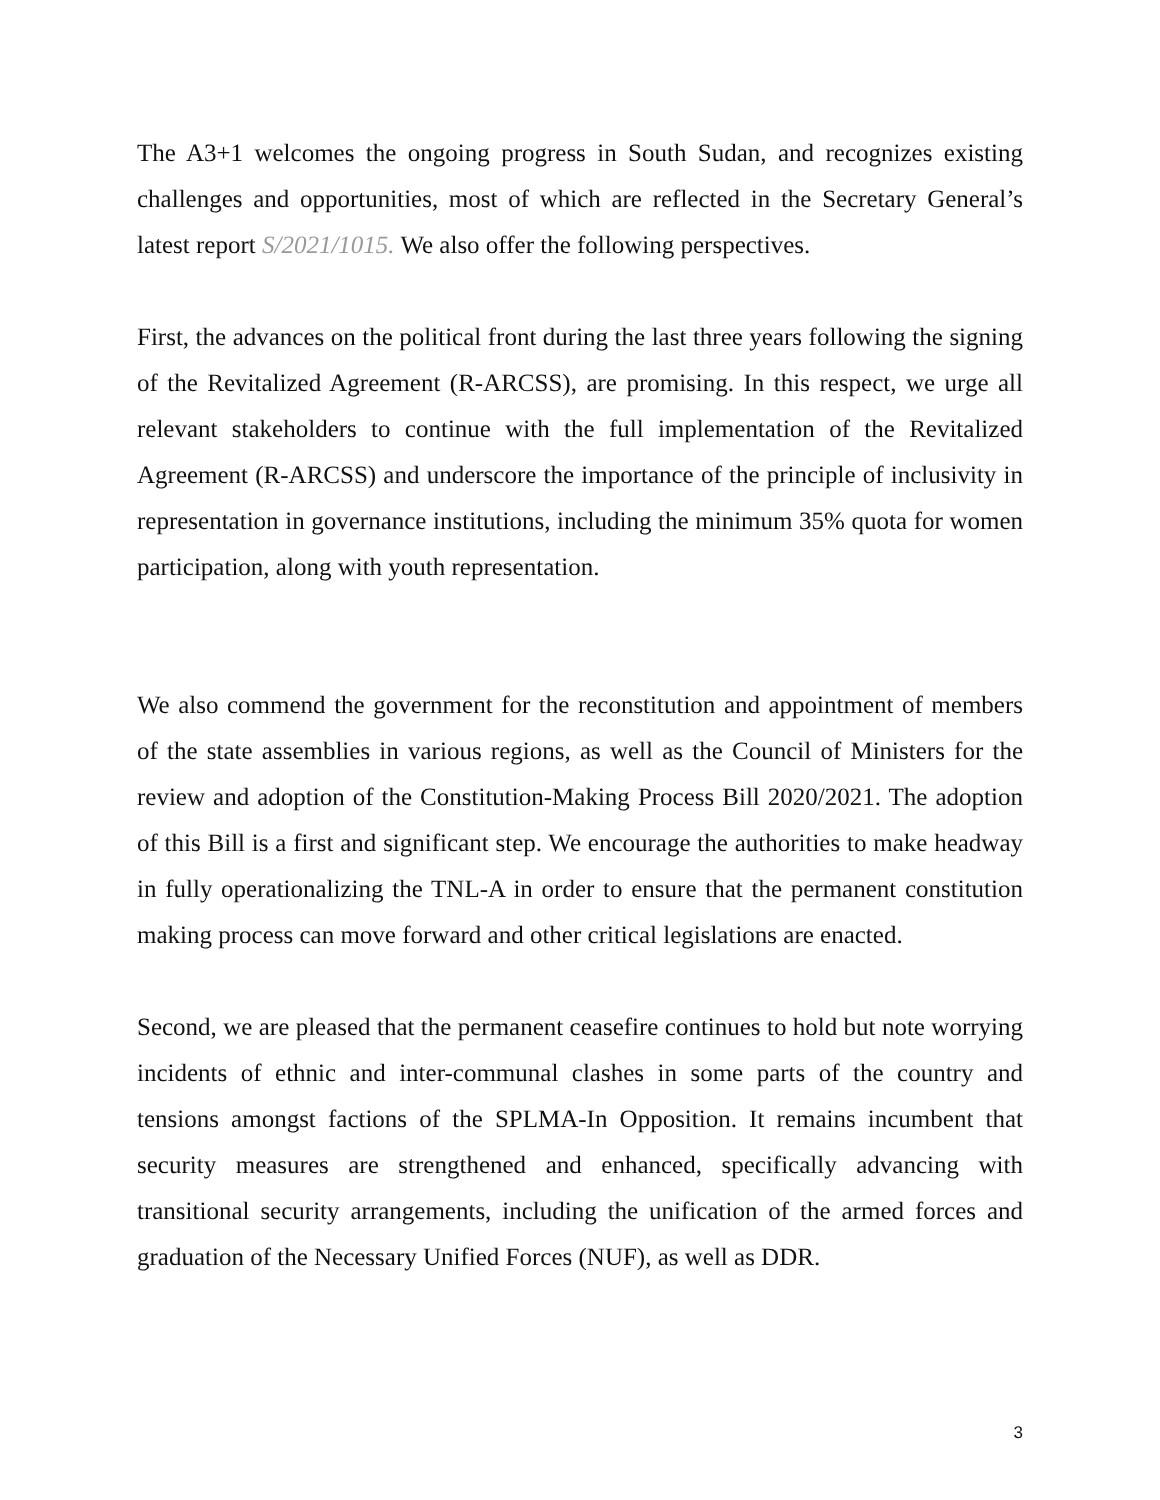The A3+1 welcomes the ongoing progress in South Sudan, and recognizes existing challenges and opportunities, most of which are reflected in the Secretary General’s latest report S/2021/1015. We also offer the following perspectives.
First, the advances on the political front during the last three years following the signing of the Revitalized Agreement (R-ARCSS), are promising. In this respect, we urge all relevant stakeholders to continue with the full implementation of the Revitalized Agreement (R-ARCSS) and underscore the importance of the principle of inclusivity in representation in governance institutions, including the minimum 35% quota for women participation, along with youth representation.
We also commend the government for the reconstitution and appointment of members of the state assemblies in various regions, as well as the Council of Ministers for the review and adoption of the Constitution-Making Process Bill 2020/2021. The adoption of this Bill is a first and significant step. We encourage the authorities to make headway in fully operationalizing the TNL-A in order to ensure that the permanent constitution making process can move forward and other critical legislations are enacted.
Second, we are pleased that the permanent ceasefire continues to hold but note worrying incidents of ethnic and inter-communal clashes in some parts of the country and tensions amongst factions of the SPLMA-In Opposition. It remains incumbent that security measures are strengthened and enhanced, specifically advancing with transitional security arrangements, including the unification of the armed forces and graduation of the Necessary Unified Forces (NUF), as well as DDR.
3